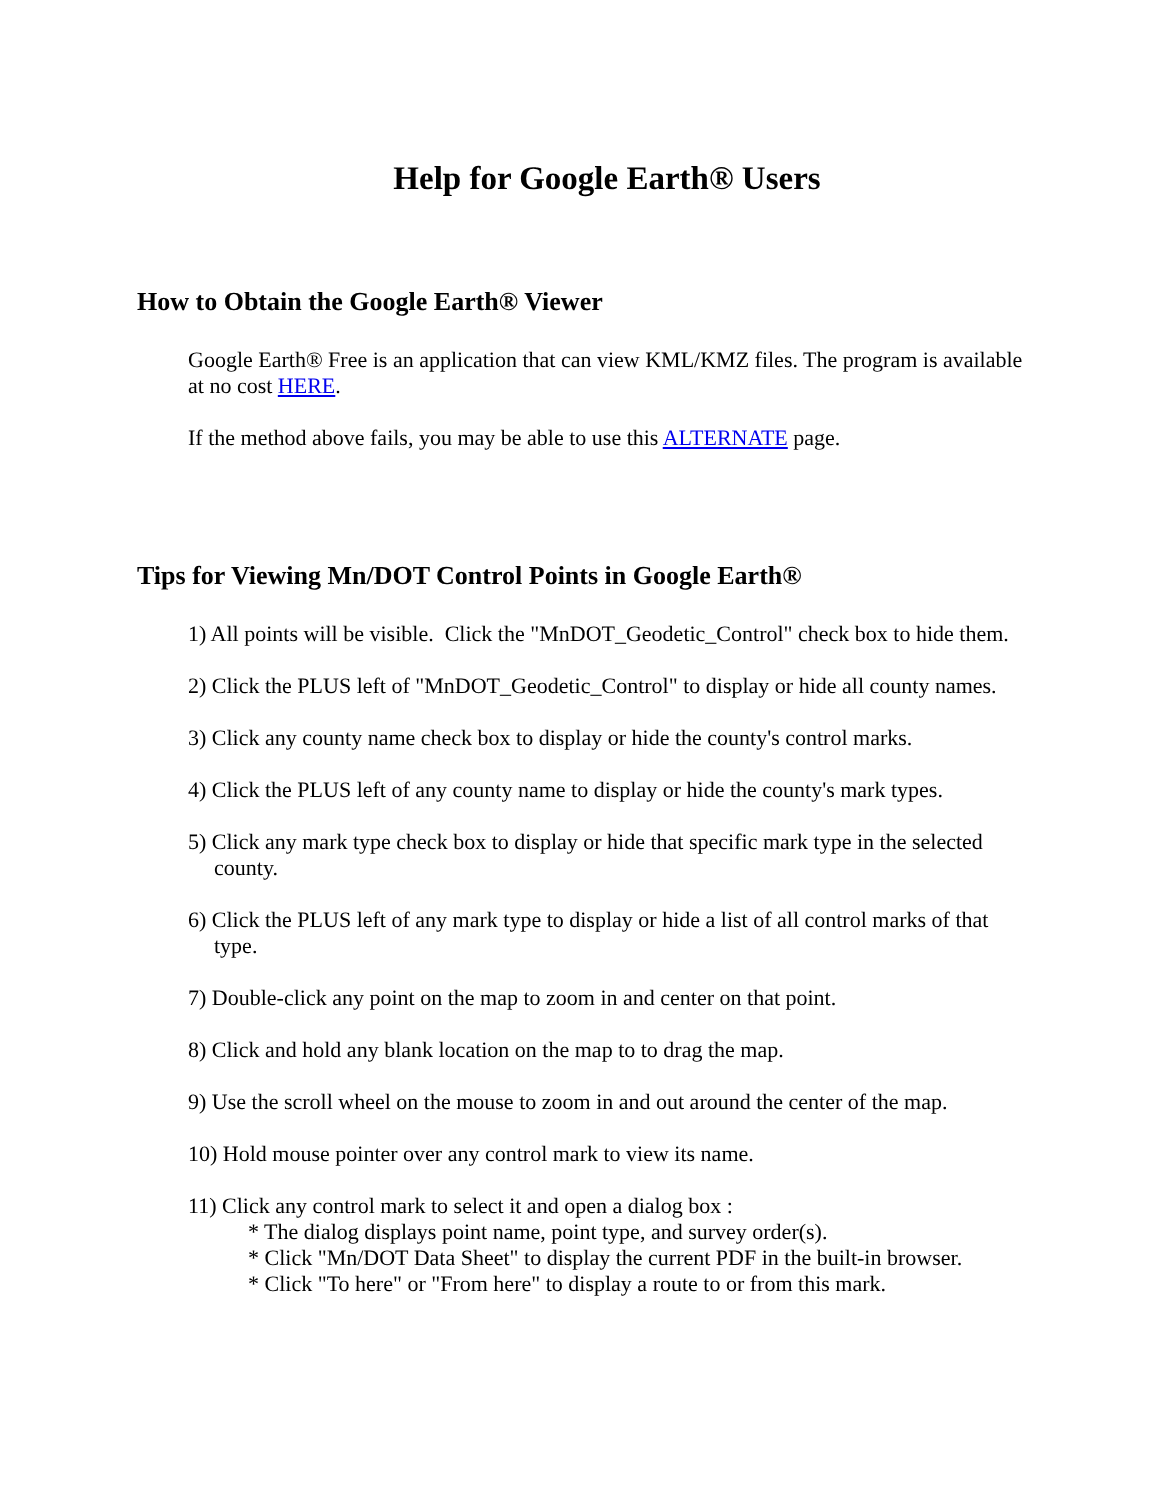Help for Google Earth® Users
How to Obtain the Google Earth® Viewer
Google Earth® Free is an application that can view KML/KMZ files. The program is available at no cost HERE.
If the method above fails, you may be able to use this ALTERNATE page.
Tips for Viewing Mn/DOT Control Points in Google Earth®
1) All points will be visible. Click the "MnDOT_Geodetic_Control" check box to hide them.
2) Click the PLUS left of "MnDOT_Geodetic_Control" to display or hide all county names.
3) Click any county name check box to display or hide the county's control marks.
4) Click the PLUS left of any county name to display or hide the county's mark types.
5) Click any mark type check box to display or hide that specific mark type in the selected county.
6) Click the PLUS left of any mark type to display or hide a list of all control marks of that type.
7) Double-click any point on the map to zoom in and center on that point.
8) Click and hold any blank location on the map to to drag the map.
9) Use the scroll wheel on the mouse to zoom in and out around the center of the map.
10) Hold mouse pointer over any control mark to view its name.
11) Click any control mark to select it and open a dialog box :
* The dialog displays point name, point type, and survey order(s).
* Click "Mn/DOT Data Sheet" to display the current PDF in the built-in browser.
* Click "To here" or "From here" to display a route to or from this mark.